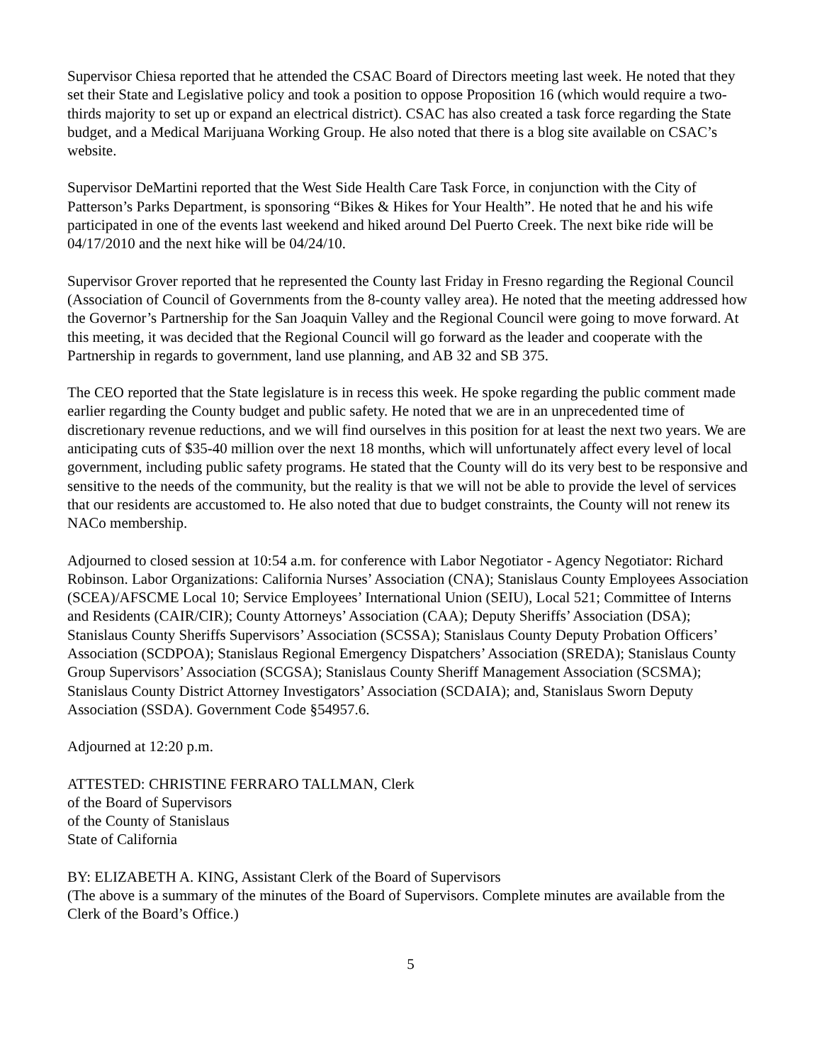Supervisor Chiesa reported that he attended the CSAC Board of Directors meeting last week. He noted that they set their State and Legislative policy and took a position to oppose Proposition 16 (which would require a two-thirds majority to set up or expand an electrical district). CSAC has also created a task force regarding the State budget, and a Medical Marijuana Working Group. He also noted that there is a blog site available on CSAC’s website.
Supervisor DeMartini reported that the West Side Health Care Task Force, in conjunction with the City of Patterson’s Parks Department, is sponsoring “Bikes & Hikes for Your Health”. He noted that he and his wife participated in one of the events last weekend and hiked around Del Puerto Creek. The next bike ride will be 04/17/2010 and the next hike will be 04/24/10.
Supervisor Grover reported that he represented the County last Friday in Fresno regarding the Regional Council (Association of Council of Governments from the 8-county valley area). He noted that the meeting addressed how the Governor’s Partnership for the San Joaquin Valley and the Regional Council were going to move forward. At this meeting, it was decided that the Regional Council will go forward as the leader and cooperate with the Partnership in regards to government, land use planning, and AB 32 and SB 375.
The CEO reported that the State legislature is in recess this week. He spoke regarding the public comment made earlier regarding the County budget and public safety. He noted that we are in an unprecedented time of discretionary revenue reductions, and we will find ourselves in this position for at least the next two years. We are anticipating cuts of $35-40 million over the next 18 months, which will unfortunately affect every level of local government, including public safety programs. He stated that the County will do its very best to be responsive and sensitive to the needs of the community, but the reality is that we will not be able to provide the level of services that our residents are accustomed to. He also noted that due to budget constraints, the County will not renew its NACo membership.
Adjourned to closed session at 10:54 a.m. for conference with Labor Negotiator - Agency Negotiator: Richard Robinson. Labor Organizations: California Nurses’ Association (CNA); Stanislaus County Employees Association (SCEA)/AFSCME Local 10; Service Employees’ International Union (SEIU), Local 521; Committee of Interns and Residents (CAIR/CIR); County Attorneys’ Association (CAA); Deputy Sheriffs’ Association (DSA); Stanislaus County Sheriffs Supervisors’ Association (SCSSA); Stanislaus County Deputy Probation Officers’ Association (SCDPOA); Stanislaus Regional Emergency Dispatchers’ Association (SREDA); Stanislaus County Group Supervisors’ Association (SCGSA); Stanislaus County Sheriff Management Association (SCSMA); Stanislaus County District Attorney Investigators’ Association (SCDAIA); and, Stanislaus Sworn Deputy Association (SSDA). Government Code §54957.6.
Adjourned at 12:20 p.m.
ATTESTED: CHRISTINE FERRARO TALLMAN, Clerk
of the Board of Supervisors
of the County of Stanislaus
State of California
BY: ELIZABETH A. KING, Assistant Clerk of the Board of Supervisors
(The above is a summary of the minutes of the Board of Supervisors. Complete minutes are available from the Clerk of the Board’s Office.)
5